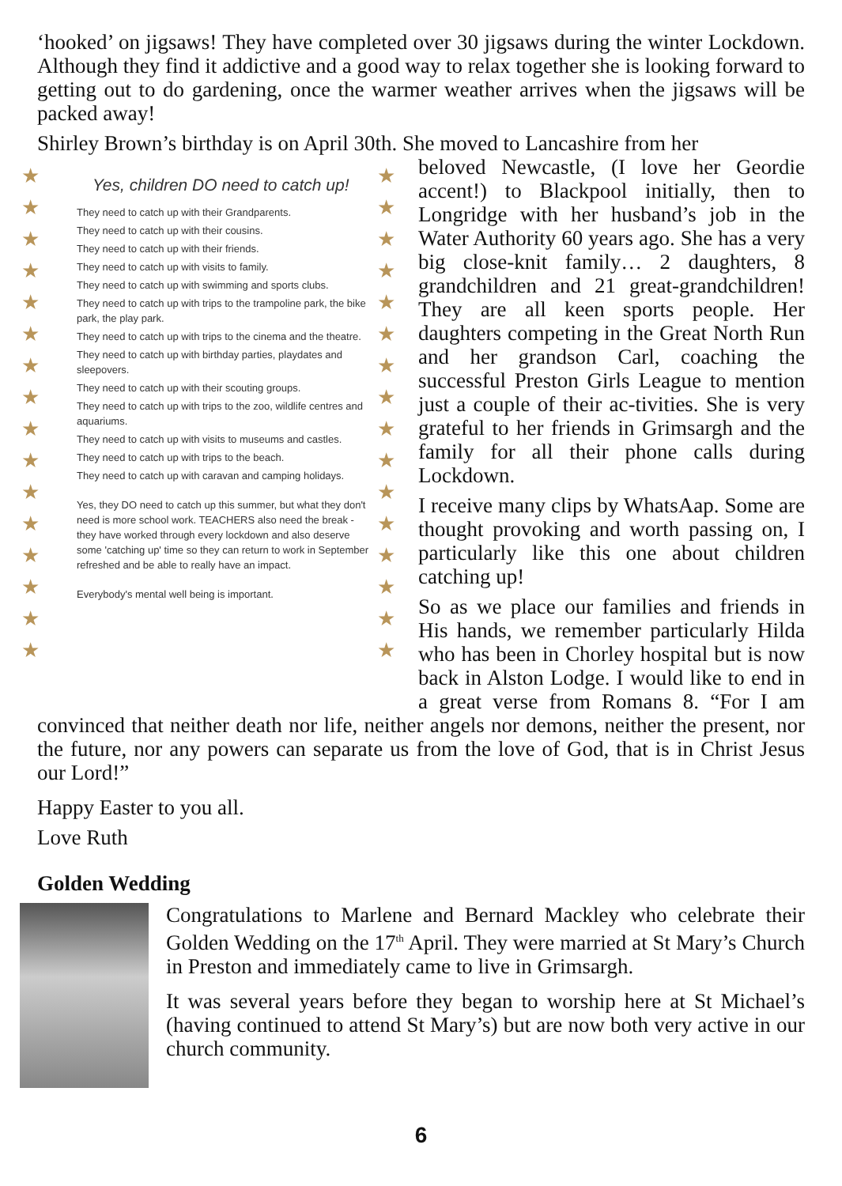‘hooked’ on jigsaws! They have completed over 30 jigsaws during the winter Lockdown. Although they find it addictive and a good way to relax together she is looking forward to getting out to do gardening, once the warmer weather arrives when the jigsaws will be packed away!
Shirley Brown’s birthday is on April 30th. She moved to Lancashire from her
★
★
★
★
★
★
★
★
★
★
★
★
★
★
★
★
★
★
★
★
★
★
★
★
★
★
★
★
★
★
★
★
Yes, children DO need to catch up!
They need to catch up with their Grandparents.
They need to catch up with their cousins.
They need to catch up with their friends.
They need to catch up with visits to family.
They need to catch up with swimming and sports clubs.
They need to catch up with trips to the trampoline park, the bike park, the play park.
They need to catch up with trips to the cinema and the theatre.
They need to catch up with birthday parties, playdates and sleepovers.
They need to catch up with their scouting groups.
They need to catch up with trips to the zoo, wildlife centres and aquariums.
They need to catch up with visits to museums and castles.
They need to catch up with trips to the beach.
They need to catch up with caravan and camping holidays.
Yes, they DO need to catch up this summer, but what they don't need is more school work. TEACHERS also need the break - they have worked through every lockdown and also deserve some 'catching up' time so they can return to work in September refreshed and be able to really have an impact.
Everybody's mental well being is important.
beloved Newcastle, (I love her Geordie accent!) to Blackpool initially, then to Longridge with her husband’s job in the Water Authority 60 years ago. She has a very big close-knit family… 2 daughters, 8 grandchildren and 21 great-grandchildren! They are all keen sports people. Her daughters competing in the Great North Run and her grandson Carl, coaching the successful Preston Girls League to mention just a couple of their ac-tivities. She is very grateful to her friends in Grimsargh and the family for all their phone calls during Lockdown.
I receive many clips by WhatsAap. Some are thought provoking and worth passing on, I particularly like this one about children catching up!
So as we place our families and friends in His hands, we remember particularly Hilda who has been in Chorley hospital but is now back in Alston Lodge. I would like to end in a great verse from Romans 8. “For I am convinced that neither death nor life, neither angels nor demons, neither the present, nor the future, nor any powers can separate us from the love of God, that is in Christ Jesus our Lord!”
Happy Easter to you all.
Love Ruth
Golden Wedding
Congratulations to Marlene and Bernard Mackley who celebrate their Golden Wedding on the 17<sup>th</sup> April. They were married at St Mary’s Church in Preston and immediately came to live in Grimsargh.
It was several years before they began to worship here at St Michael’s (having continued to attend St Mary’s) but are now both very active in our church community.
6